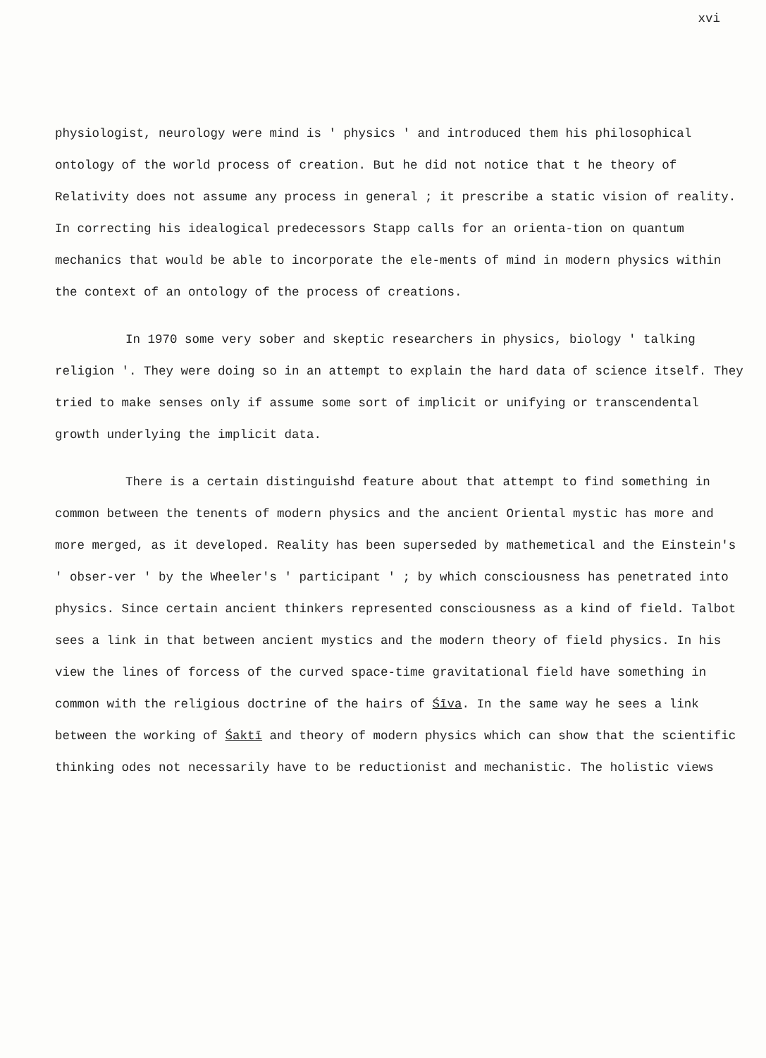xvi
physiologist, neurology were mind is ' physics ' and introduced them his philosophical ontology of the world process of creation. But he did not notice that t he theory of Relativity does not assume any process in general ; it prescribe a static vision of reality. In correcting his idealogical predecessors Stapp calls for an orienta-tion on quantum mechanics that would be able to incorporate the ele-ments of mind in modern physics within the context of an ontology of the process of creations.
In 1970 some very sober and skeptic researchers in physics, biology ' talking religion '. They were doing so in an attempt to explain the hard data of science itself. They tried to make senses only if assume some sort of implicit or unifying or transcendental growth underlying the implicit data.
There is a certain distinguishd feature about that attempt to find something in common between the tenents of modern physics and the ancient Oriental mystic has more and more merged, as it developed. Reality has been superseded by mathemetical and the Einstein's ' obser-ver ' by the Wheeler's ' participant ' ; by which consciousness has penetrated into physics. Since certain ancient thinkers represented consciousness as a kind of field. Talbot sees a link in that between ancient mystics and the modern theory of field physics. In his view the lines of forcess of the curved space-time gravitational field have something in common with the religious doctrine of the hairs of Śīva. In the same way he sees a link between the working of Śaktī and theory of modern physics which can show that the scientific thinking odes not necessarily have to be reductionist and mechanistic. The holistic views